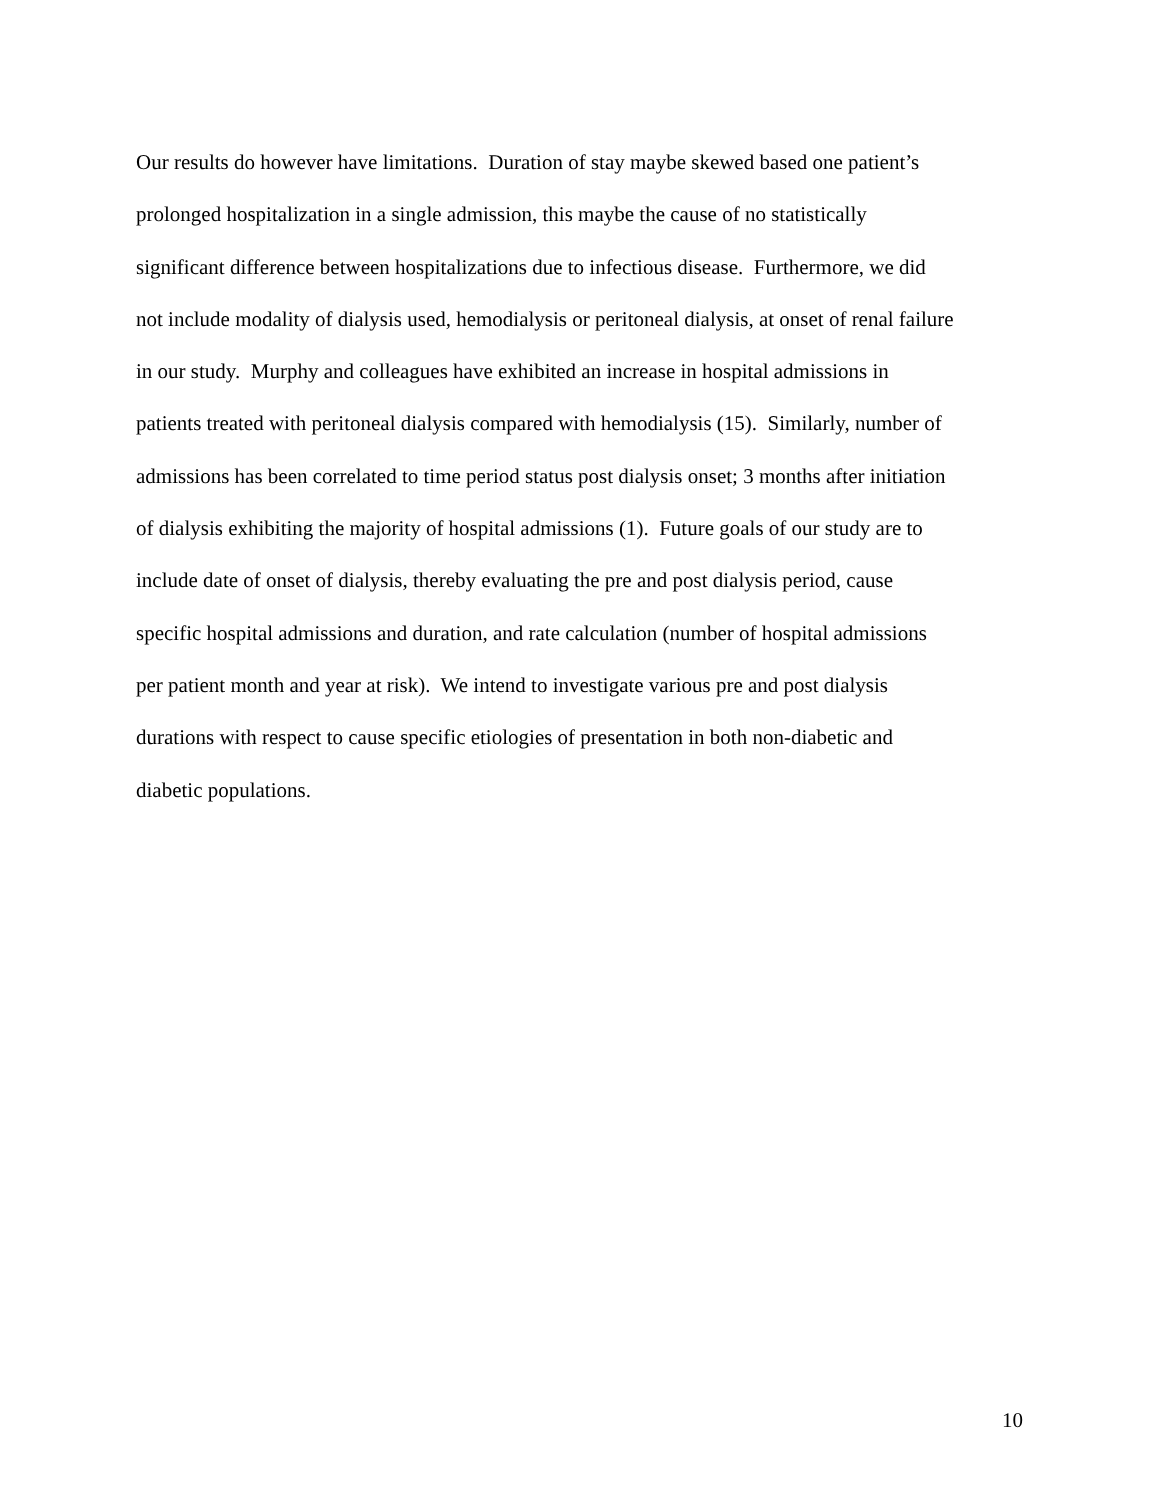Our results do however have limitations. Duration of stay maybe skewed based one patient’s
prolonged hospitalization in a single admission, this maybe the cause of no statistically
significant difference between hospitalizations due to infectious disease. Furthermore, we did
not include modality of dialysis used, hemodialysis or peritoneal dialysis, at onset of renal failure
in our study. Murphy and colleagues have exhibited an increase in hospital admissions in
patients treated with peritoneal dialysis compared with hemodialysis (15). Similarly, number of
admissions has been correlated to time period status post dialysis onset; 3 months after initiation
of dialysis exhibiting the majority of hospital admissions (1). Future goals of our study are to
include date of onset of dialysis, thereby evaluating the pre and post dialysis period, cause
specific hospital admissions and duration, and rate calculation (number of hospital admissions
per patient month and year at risk). We intend to investigate various pre and post dialysis
durations with respect to cause specific etiologies of presentation in both non-diabetic and
diabetic populations.
10